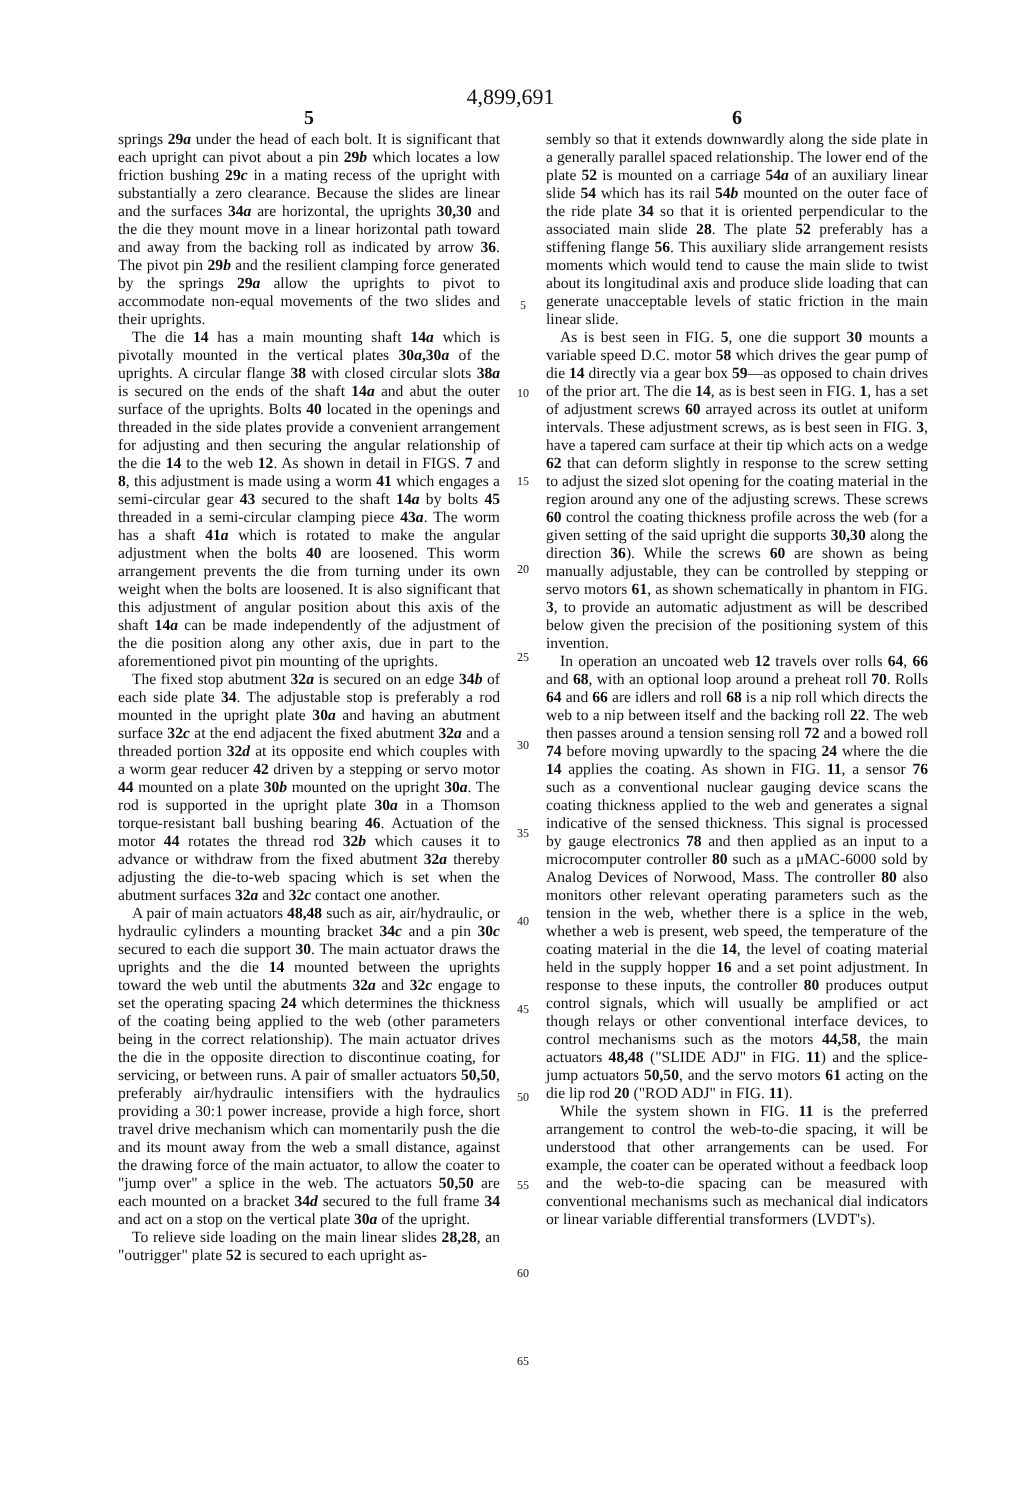4,899,691
5
springs 29a under the head of each bolt. It is significant that each upright can pivot about a pin 29b which locates a low friction bushing 29c in a mating recess of the upright with substantially a zero clearance. Because the slides are linear and the surfaces 34a are horizontal, the uprights 30,30 and the die they mount move in a linear horizontal path toward and away from the backing roll as indicated by arrow 36. The pivot pin 29b and the resilient clamping force generated by the springs 29a allow the uprights to pivot to accommodate non-equal movements of the two slides and their uprights.
The die 14 has a main mounting shaft 14a which is pivotally mounted in the vertical plates 30a,30a of the uprights. A circular flange 38 with closed circular slots 38a is secured on the ends of the shaft 14a and abut the outer surface of the uprights. Bolts 40 located in the openings and threaded in the side plates provide a convenient arrangement for adjusting and then securing the angular relationship of the die 14 to the web 12. As shown in detail in FIGS. 7 and 8, this adjustment is made using a worm 41 which engages a semi-circular gear 43 secured to the shaft 14a by bolts 45 threaded in a semi-circular clamping piece 43a. The worm has a shaft 41a which is rotated to make the angular adjustment when the bolts 40 are loosened. This worm arrangement prevents the die from turning under its own weight when the bolts are loosened. It is also significant that this adjustment of angular position about this axis of the shaft 14a can be made independently of the adjustment of the die position along any other axis, due in part to the aforementioned pivot pin mounting of the uprights.
The fixed stop abutment 32a is secured on an edge 34b of each side plate 34. The adjustable stop is preferably a rod mounted in the upright plate 30a and having an abutment surface 32c at the end adjacent the fixed abutment 32a and a threaded portion 32d at its opposite end which couples with a worm gear reducer 42 driven by a stepping or servo motor 44 mounted on a plate 30b mounted on the upright 30a. The rod is supported in the upright plate 30a in a Thomson torque-resistant ball bushing bearing 46. Actuation of the motor 44 rotates the thread rod 32b which causes it to advance or withdraw from the fixed abutment 32a thereby adjusting the die-to-web spacing which is set when the abutment surfaces 32a and 32c contact one another.
A pair of main actuators 48,48 such as air, air/hydraulic, or hydraulic cylinders a mounting bracket 34c and a pin 30c secured to each die support 30. The main actuator draws the uprights and the die 14 mounted between the uprights toward the web until the abutments 32a and 32c engage to set the operating spacing 24 which determines the thickness of the coating being applied to the web (other parameters being in the correct relationship). The main actuator drives the die in the opposite direction to discontinue coating, for servicing, or between runs. A pair of smaller actuators 50,50, preferably air/hydraulic intensifiers with the hydraulics providing a 30:1 power increase, provide a high force, short travel drive mechanism which can momentarily push the die and its mount away from the web a small distance, against the drawing force of the main actuator, to allow the coater to "jump over" a splice in the web. The actuators 50,50 are each mounted on a bracket 34d secured to the full frame 34 and act on a stop on the vertical plate 30a of the upright.
To relieve side loading on the main linear slides 28,28, an "outrigger" plate 52 is secured to each upright as-
5
10
15
20
25
30
35
40
45
50
55
60
65
6
sembly so that it extends downwardly along the side plate in a generally parallel spaced relationship. The lower end of the plate 52 is mounted on a carriage 54a of an auxiliary linear slide 54 which has its rail 54b mounted on the outer face of the ride plate 34 so that it is oriented perpendicular to the associated main slide 28. The plate 52 preferably has a stiffening flange 56. This auxiliary slide arrangement resists moments which would tend to cause the main slide to twist about its longitudinal axis and produce slide loading that can generate unacceptable levels of static friction in the main linear slide.
As is best seen in FIG. 5, one die support 30 mounts a variable speed D.C. motor 58 which drives the gear pump of die 14 directly via a gear box 59—as opposed to chain drives of the prior art. The die 14, as is best seen in FIG. 1, has a set of adjustment screws 60 arrayed across its outlet at uniform intervals. These adjustment screws, as is best seen in FIG. 3, have a tapered cam surface at their tip which acts on a wedge 62 that can deform slightly in response to the screw setting to adjust the sized slot opening for the coating material in the region around any one of the adjusting screws. These screws 60 control the coating thickness profile across the web (for a given setting of the said upright die supports 30,30 along the direction 36). While the screws 60 are shown as being manually adjustable, they can be controlled by stepping or servo motors 61, as shown schematically in phantom in FIG. 3, to provide an automatic adjustment as will be described below given the precision of the positioning system of this invention.
In operation an uncoated web 12 travels over rolls 64, 66 and 68, with an optional loop around a preheat roll 70. Rolls 64 and 66 are idlers and roll 68 is a nip roll which directs the web to a nip between itself and the backing roll 22. The web then passes around a tension sensing roll 72 and a bowed roll 74 before moving upwardly to the spacing 24 where the die 14 applies the coating. As shown in FIG. 11, a sensor 76 such as a conventional nuclear gauging device scans the coating thickness applied to the web and generates a signal indicative of the sensed thickness. This signal is processed by gauge electronics 78 and then applied as an input to a microcomputer controller 80 such as a μMAC-6000 sold by Analog Devices of Norwood, Mass. The controller 80 also monitors other relevant operating parameters such as the tension in the web, whether there is a splice in the web, whether a web is present, web speed, the temperature of the coating material in the die 14, the level of coating material held in the supply hopper 16 and a set point adjustment. In response to these inputs, the controller 80 produces output control signals, which will usually be amplified or act though relays or other conventional interface devices, to control mechanisms such as the motors 44,58, the main actuators 48,48 ("SLIDE ADJ" in FIG. 11) and the splice-jump actuators 50,50, and the servo motors 61 acting on the die lip rod 20 ("ROD ADJ" in FIG. 11).
While the system shown in FIG. 11 is the preferred arrangement to control the web-to-die spacing, it will be understood that other arrangements can be used. For example, the coater can be operated without a feedback loop and the web-to-die spacing can be measured with conventional mechanisms such as mechanical dial indicators or linear variable differential transformers (LVDT's).